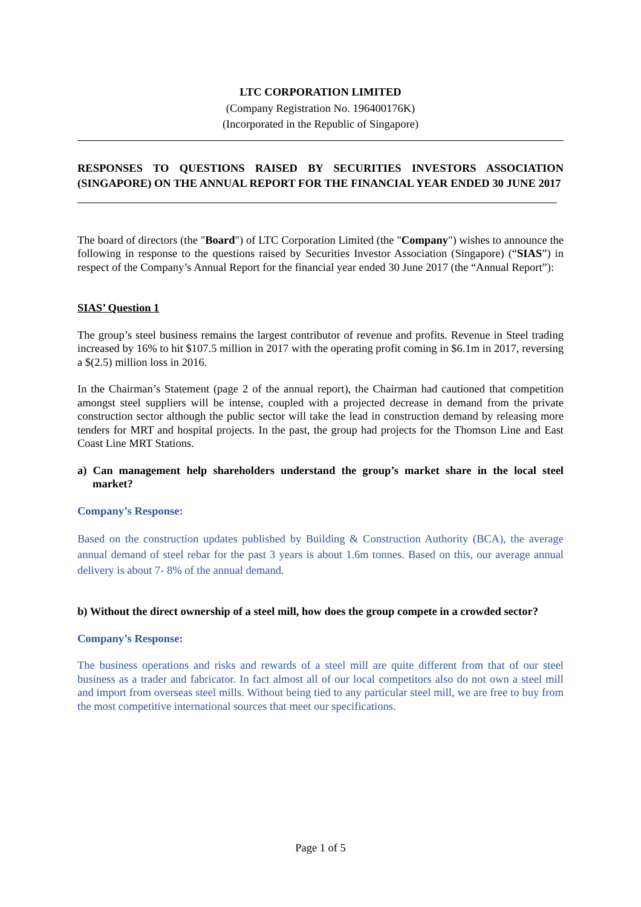LTC CORPORATION LIMITED
(Company Registration No. 196400176K)
(Incorporated in the Republic of Singapore)
RESPONSES TO QUESTIONS RAISED BY SECURITIES INVESTORS ASSOCIATION (SINGAPORE) ON THE ANNUAL REPORT FOR THE FINANCIAL YEAR ENDED 30 JUNE 2017
The board of directors (the "Board") of LTC Corporation Limited (the "Company") wishes to announce the following in response to the questions raised by Securities Investor Association (Singapore) (“SIAS”) in respect of the Company’s Annual Report for the financial year ended 30 June 2017 (the “Annual Report”):
SIAS’ Question 1
The group’s steel business remains the largest contributor of revenue and profits. Revenue in Steel trading increased by 16% to hit $107.5 million in 2017 with the operating profit coming in $6.1m in 2017, reversing a $(2.5) million loss in 2016.
In the Chairman’s Statement (page 2 of the annual report), the Chairman had cautioned that competition amongst steel suppliers will be intense, coupled with a projected decrease in demand from the private construction sector although the public sector will take the lead in construction demand by releasing more tenders for MRT and hospital projects. In the past, the group had projects for the Thomson Line and East Coast Line MRT Stations.
a) Can management help shareholders understand the group’s market share in the local steel market?
Company’s Response:
Based on the construction updates published by Building & Construction Authority (BCA), the average annual demand of steel rebar for the past 3 years is about 1.6m tonnes. Based on this, our average annual delivery is about 7- 8% of the annual demand.
b) Without the direct ownership of a steel mill, how does the group compete in a crowded sector?
Company’s Response:
The business operations and risks and rewards of a steel mill are quite different from that of our steel business as a trader and fabricator. In fact almost all of our local competitors also do not own a steel mill and import from overseas steel mills. Without being tied to any particular steel mill, we are free to buy from the most competitive international sources that meet our specifications.
Page 1 of 5